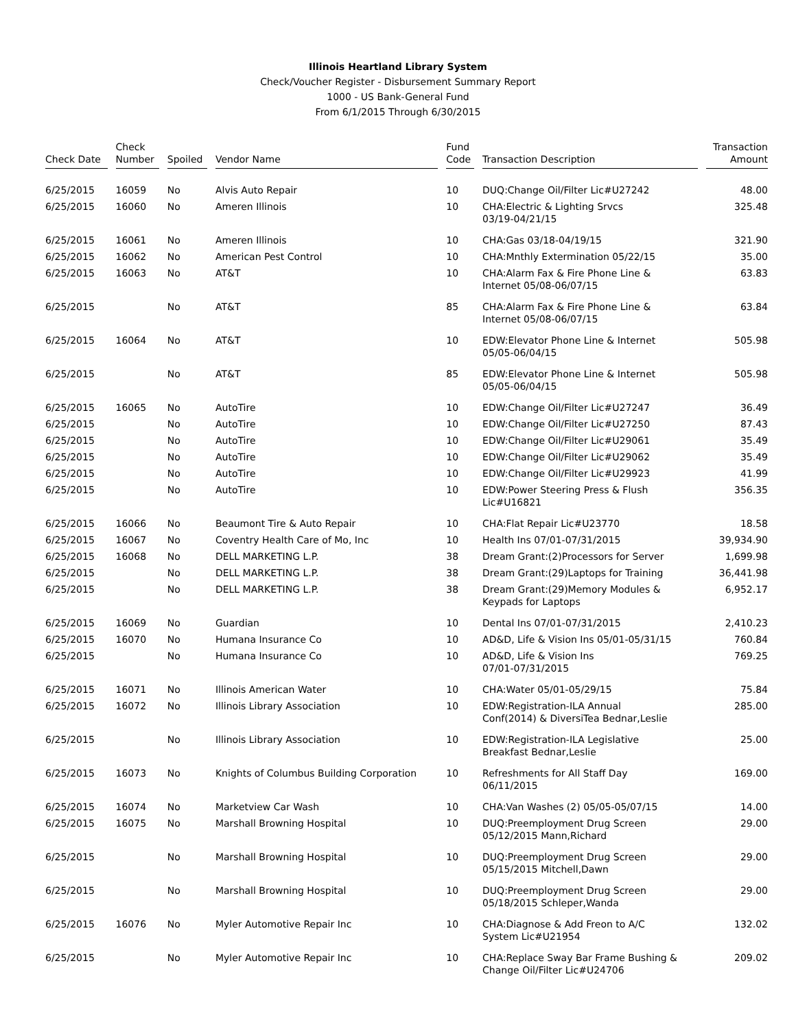Illinois Heartland Library System
Check/Voucher Register - Disbursement Summary Report
1000 - US Bank-General Fund
From 6/1/2015 Through 6/30/2015
| Check Date | Check Number | Spoiled | Vendor Name | Fund Code | Transaction Description | Transaction Amount |
| --- | --- | --- | --- | --- | --- | --- |
| 6/25/2015 | 16059 | No | Alvis Auto Repair | 10 | DUQ:Change Oil/Filter Lic#U27242 | 48.00 |
| 6/25/2015 | 16060 | No | Ameren Illinois | 10 | CHA:Electric & Lighting Srvcs 03/19-04/21/15 | 325.48 |
| 6/25/2015 | 16061 | No | Ameren Illinois | 10 | CHA:Gas 03/18-04/19/15 | 321.90 |
| 6/25/2015 | 16062 | No | American Pest Control | 10 | CHA:Mnthly Extermination 05/22/15 | 35.00 |
| 6/25/2015 | 16063 | No | AT&T | 10 | CHA:Alarm Fax & Fire Phone Line & Internet 05/08-06/07/15 | 63.83 |
| 6/25/2015 | | No | AT&T | 85 | CHA:Alarm Fax & Fire Phone Line & Internet 05/08-06/07/15 | 63.84 |
| 6/25/2015 | 16064 | No | AT&T | 10 | EDW:Elevator Phone Line & Internet 05/05-06/04/15 | 505.98 |
| 6/25/2015 | | No | AT&T | 85 | EDW:Elevator Phone Line & Internet 05/05-06/04/15 | 505.98 |
| 6/25/2015 | 16065 | No | AutoTire | 10 | EDW:Change Oil/Filter Lic#U27247 | 36.49 |
| 6/25/2015 | | No | AutoTire | 10 | EDW:Change Oil/Filter Lic#U27250 | 87.43 |
| 6/25/2015 | | No | AutoTire | 10 | EDW:Change Oil/Filter Lic#U29061 | 35.49 |
| 6/25/2015 | | No | AutoTire | 10 | EDW:Change Oil/Filter Lic#U29062 | 35.49 |
| 6/25/2015 | | No | AutoTire | 10 | EDW:Change Oil/Filter Lic#U29923 | 41.99 |
| 6/25/2015 | | No | AutoTire | 10 | EDW:Power Steering Press & Flush Lic#U16821 | 356.35 |
| 6/25/2015 | 16066 | No | Beaumont Tire & Auto Repair | 10 | CHA:Flat Repair Lic#U23770 | 18.58 |
| 6/25/2015 | 16067 | No | Coventry Health Care of Mo, Inc | 10 | Health Ins 07/01-07/31/2015 | 39,934.90 |
| 6/25/2015 | 16068 | No | DELL MARKETING L.P. | 38 | Dream Grant:(2)Processors for Server | 1,699.98 |
| 6/25/2015 | | No | DELL MARKETING L.P. | 38 | Dream Grant:(29)Laptops for Training | 36,441.98 |
| 6/25/2015 | | No | DELL MARKETING L.P. | 38 | Dream Grant:(29)Memory Modules & Keypads for Laptops | 6,952.17 |
| 6/25/2015 | 16069 | No | Guardian | 10 | Dental Ins 07/01-07/31/2015 | 2,410.23 |
| 6/25/2015 | 16070 | No | Humana Insurance Co | 10 | AD&D, Life & Vision Ins 05/01-05/31/15 | 760.84 |
| 6/25/2015 | | No | Humana Insurance Co | 10 | AD&D, Life & Vision Ins 07/01-07/31/2015 | 769.25 |
| 6/25/2015 | 16071 | No | Illinois American Water | 10 | CHA:Water 05/01-05/29/15 | 75.84 |
| 6/25/2015 | 16072 | No | Illinois Library Association | 10 | EDW:Registration-ILA Annual Conf(2014) & DiversiTea Bednar,Leslie | 285.00 |
| 6/25/2015 | | No | Illinois Library Association | 10 | EDW:Registration-ILA Legislative Breakfast Bednar,Leslie | 25.00 |
| 6/25/2015 | 16073 | No | Knights of Columbus Building Corporation | 10 | Refreshments for All Staff Day 06/11/2015 | 169.00 |
| 6/25/2015 | 16074 | No | Marketview Car Wash | 10 | CHA:Van Washes (2) 05/05-05/07/15 | 14.00 |
| 6/25/2015 | 16075 | No | Marshall Browning Hospital | 10 | DUQ:Preemployment Drug Screen 05/12/2015 Mann,Richard | 29.00 |
| 6/25/2015 | | No | Marshall Browning Hospital | 10 | DUQ:Preemployment Drug Screen 05/15/2015 Mitchell,Dawn | 29.00 |
| 6/25/2015 | | No | Marshall Browning Hospital | 10 | DUQ:Preemployment Drug Screen 05/18/2015 Schleper,Wanda | 29.00 |
| 6/25/2015 | 16076 | No | Myler Automotive Repair Inc | 10 | CHA:Diagnose & Add Freon to A/C System Lic#U21954 | 132.02 |
| 6/25/2015 | | No | Myler Automotive Repair Inc | 10 | CHA:Replace Sway Bar Frame Bushing & Change Oil/Filter Lic#U24706 | 209.02 |